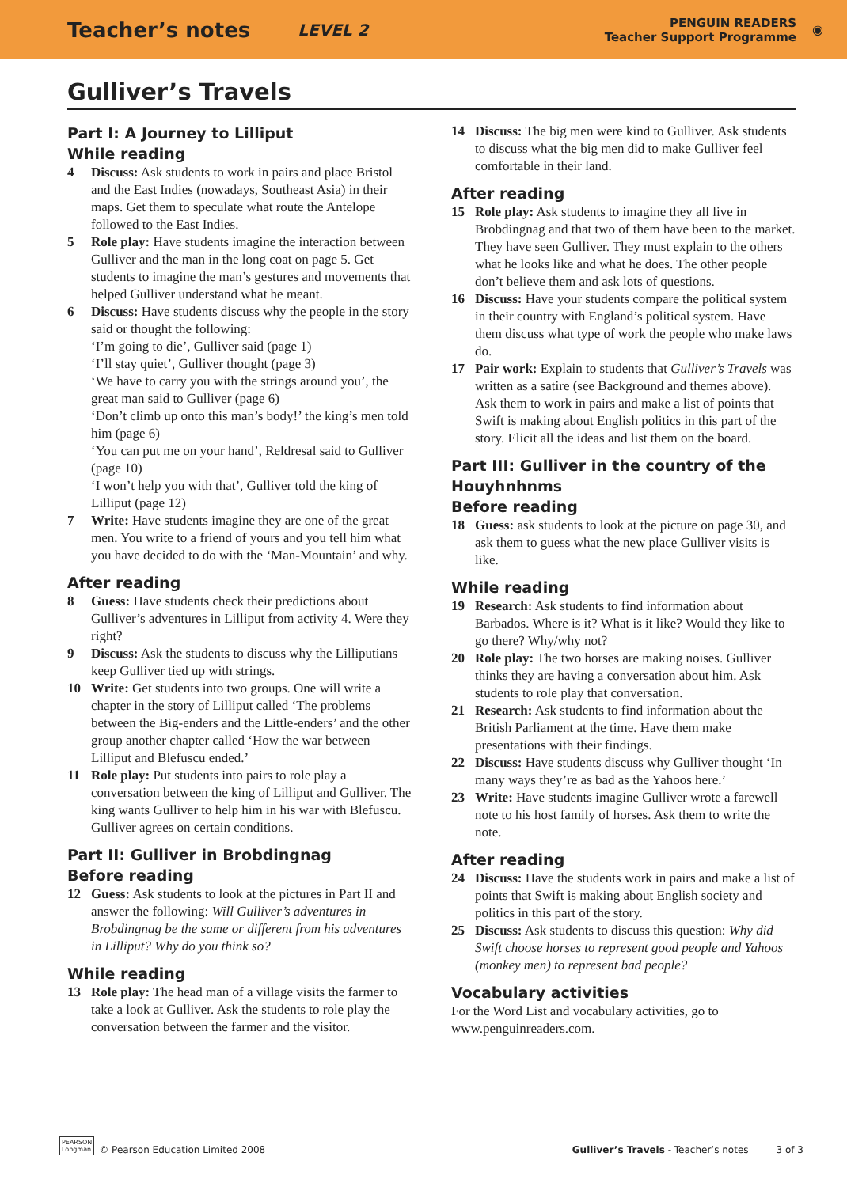Teacher’s notes LEVEL 2 PENGUIN READERS
Teacher Support Programme ◉
Gulliver’s Travels
Part I: A Journey to Lilliput
While reading
4 Discuss: Ask students to work in pairs and place Bristol and the East Indies (nowadays, Southeast Asia) in their maps. Get them to speculate what route the Antelope followed to the East Indies.
5 Role play: Have students imagine the interaction between Gulliver and the man in the long coat on page 5. Get students to imagine the man’s gestures and movements that helped Gulliver understand what he meant.
6 Discuss: Have students discuss why the people in the story said or thought the following:
‘I’m going to die’, Gulliver said (page 1)
‘I’ll stay quiet’, Gulliver thought (page 3)
‘We have to carry you with the strings around you’, the great man said to Gulliver (page 6)
‘Don’t climb up onto this man’s body!’ the king’s men told him (page 6)
‘You can put me on your hand’, Reldresal said to Gulliver (page 10)
‘I won’t help you with that’, Gulliver told the king of Lilliput (page 12)
7 Write: Have students imagine they are one of the great men. You write to a friend of yours and you tell him what you have decided to do with the ‘Man-Mountain’ and why.
After reading
8 Guess: Have students check their predictions about Gulliver’s adventures in Lilliput from activity 4. Were they right?
9 Discuss: Ask the students to discuss why the Lilliputians keep Gulliver tied up with strings.
10 Write: Get students into two groups. One will write a chapter in the story of Lilliput called ‘The problems between the Big-enders and the Little-enders’ and the other group another chapter called ‘How the war between Lilliput and Blefuscu ended.’
11 Role play: Put students into pairs to role play a conversation between the king of Lilliput and Gulliver. The king wants Gulliver to help him in his war with Blefuscu. Gulliver agrees on certain conditions.
Part II: Gulliver in Brobdingnag
Before reading
12 Guess: Ask students to look at the pictures in Part II and answer the following: Will Gulliver’s adventures in Brobdingnag be the same or different from his adventures in Lilliput? Why do you think so?
While reading
13 Role play: The head man of a village visits the farmer to take a look at Gulliver. Ask the students to role play the conversation between the farmer and the visitor.
14 Discuss: The big men were kind to Gulliver. Ask students to discuss what the big men did to make Gulliver feel comfortable in their land.
After reading
15 Role play: Ask students to imagine they all live in Brobdingnag and that two of them have been to the market. They have seen Gulliver. They must explain to the others what he looks like and what he does. The other people don’t believe them and ask lots of questions.
16 Discuss: Have your students compare the political system in their country with England’s political system. Have them discuss what type of work the people who make laws do.
17 Pair work: Explain to students that Gulliver’s Travels was written as a satire (see Background and themes above). Ask them to work in pairs and make a list of points that Swift is making about English politics in this part of the story. Elicit all the ideas and list them on the board.
Part III: Gulliver in the country of the Houyhnhnms
Before reading
18 Guess: ask students to look at the picture on page 30, and ask them to guess what the new place Gulliver visits is like.
While reading
19 Research: Ask students to find information about Barbados. Where is it? What is it like? Would they like to go there? Why/why not?
20 Role play: The two horses are making noises. Gulliver thinks they are having a conversation about him. Ask students to role play that conversation.
21 Research: Ask students to find information about the British Parliament at the time. Have them make presentations with their findings.
22 Discuss: Have students discuss why Gulliver thought ‘In many ways they’re as bad as the Yahoos here.’
23 Write: Have students imagine Gulliver wrote a farewell note to his host family of horses. Ask them to write the note.
After reading
24 Discuss: Have the students work in pairs and make a list of points that Swift is making about English society and politics in this part of the story.
25 Discuss: Ask students to discuss this question: Why did Swift choose horses to represent good people and Yahoos (monkey men) to represent bad people?
Vocabulary activities
For the Word List and vocabulary activities, go to www.penguinreaders.com.
PEARSON
Longman © Pearson Education Limited 2008 Gulliver’s Travels - Teacher’s notes 3 of 3